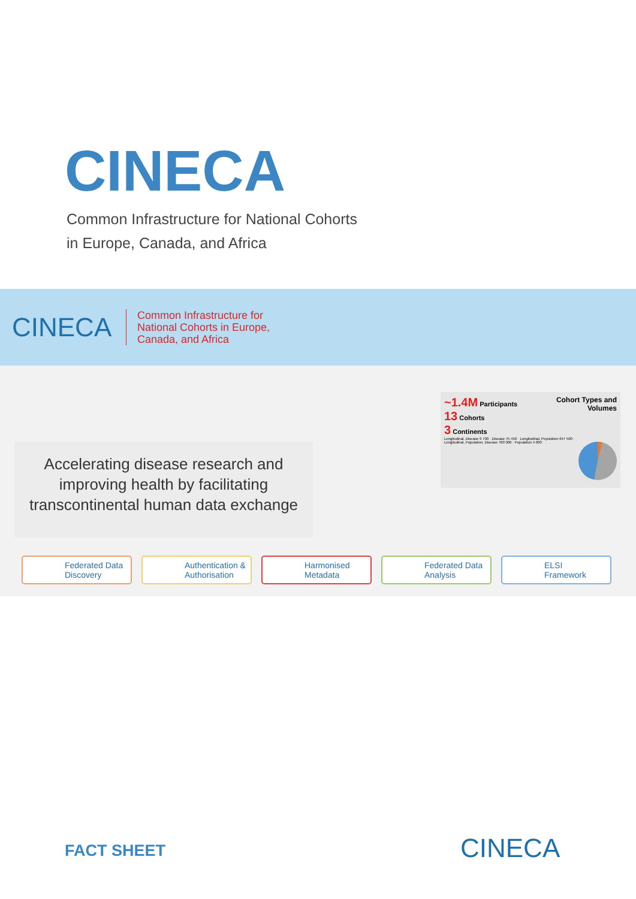CINECA
Common Infrastructure for National Cohorts
in Europe, Canada, and Africa
CINECA
Common Infrastructure for
National Cohorts in Europe,
Canada, and Africa
Accelerating disease research and improving health by facilitating transcontinental human data exchange
Cohort Types and
Volumes
~1.4M Participants
13 Cohorts
3 Continents
Longitudinal, Disease 9 700 · Disease 75 450 · Longitudinal, Population 647 500 · Longitudinal, Population, Disease 700 000 · Population 4 000
Federated Data Discovery
Authentication & Authorisation
Harmonised Metadata Federated Data Analysis
ELSI Framework
FACT SHEET CINECA